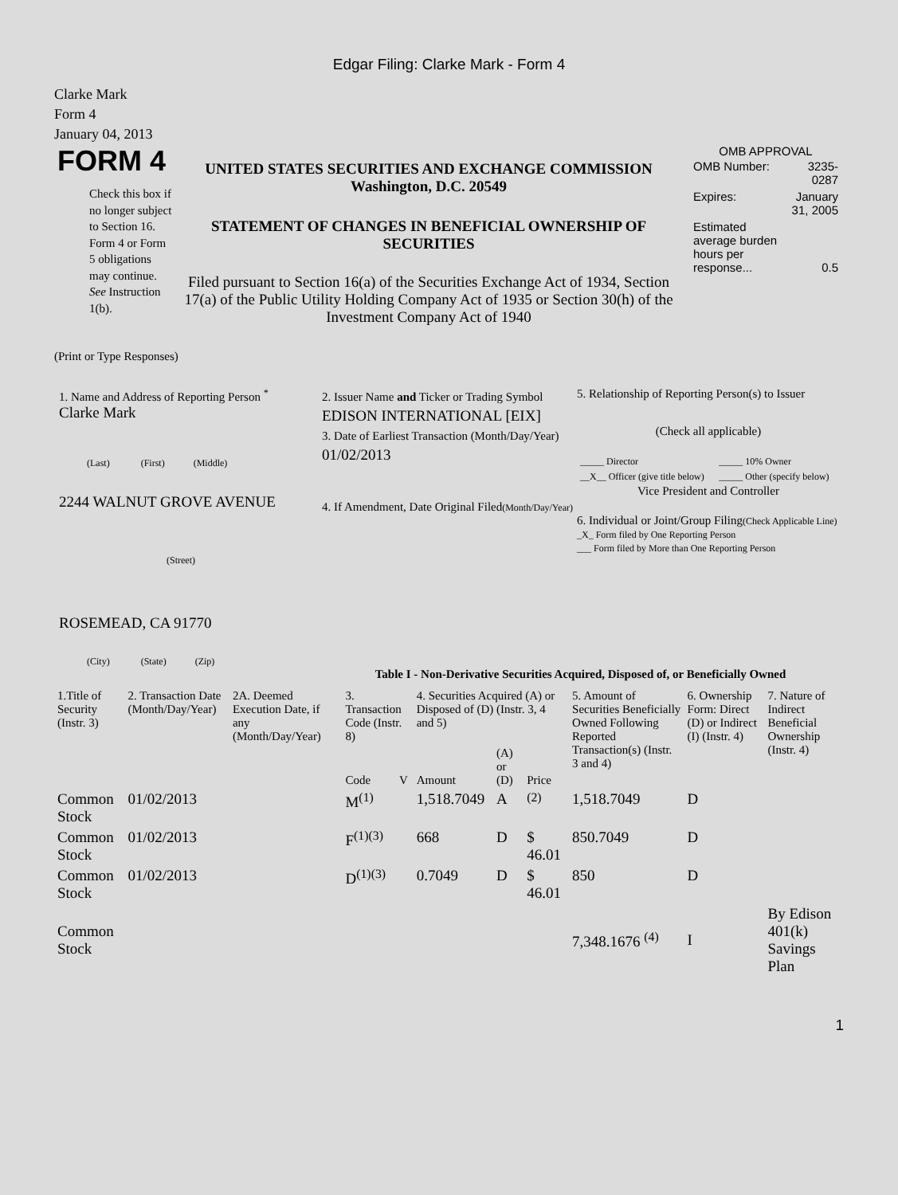Edgar Filing: Clarke Mark - Form 4
Clarke Mark
Form 4
January 04, 2013
FORM 4
Check this box if no longer subject to Section 16. Form 4 or Form 5 obligations may continue. See Instruction 1(b).
UNITED STATES SECURITIES AND EXCHANGE COMMISSION
Washington, D.C. 20549
STATEMENT OF CHANGES IN BENEFICIAL OWNERSHIP OF SECURITIES
Filed pursuant to Section 16(a) of the Securities Exchange Act of 1934, Section 17(a) of the Public Utility Holding Company Act of 1935 or Section 30(h) of the Investment Company Act of 1940
OMB APPROVAL
| OMB Number: | 3235-0287 |
| Expires: | January 31, 2005 |
| Estimated average burden hours per response... | 0.5 |
(Print or Type Responses)
1. Name and Address of Reporting Person <sup>*</sup>
Clarke Mark
(Last) (First) (Middle)
2244 WALNUT GROVE AVENUE
(Street)
ROSEMEAD, CA 91770
(City) (State) (Zip)
2. Issuer Name and Ticker or Trading Symbol
EDISON INTERNATIONAL [EIX]
3. Date of Earliest Transaction (Month/Day/Year)
01/02/2013
4. If Amendment, Date Original Filed(Month/Day/Year)
5. Relationship of Reporting Person(s) to Issuer
(Check all applicable)
| _____ Director | _____ 10% Owner |
| __X__ Officer (give title below) | _____ Other (specify below) |
Vice President and Controller
6. Individual or Joint/Group Filing(Check Applicable Line)
_X_ Form filed by One Reporting Person
___ Form filed by More than One Reporting Person
Table I - Non-Derivative Securities Acquired, Disposed of, or Beneficially Owned
| 1.Title of Security (Instr. 3) | 2. Transaction Date (Month/Day/Year) | 2A. Deemed Execution Date, if any (Month/Day/Year) | 3. Transaction Code (Instr. 8) | | 4. Securities Acquired (A) or Disposed of (D) (Instr. 3, 4 and 5) | | | 5. Amount of Securities Beneficially Owned Following Reported Transaction(s) (Instr. 3 and 4) | 6. Ownership Form: Direct (D) or Indirect (I) (Instr. 4) | 7. Nature of Indirect Beneficial Ownership (Instr. 4) |
| --- | --- | --- | --- | --- | --- | --- | --- | --- | --- | --- |
| | | | Code | V | Amount | (A) or (D) | Price | | | |
| Common Stock | 01/02/2013 | | M<sup>(1)</sup> | | 1,518.7049 | A | <sup>(2)</sup> | 1,518.7049 | D | |
| Common Stock | 01/02/2013 | | F<sup>(1)(3)</sup> | | 668 | D | $ 46.01 | 850.7049 | D | |
| Common Stock | 01/02/2013 | | D<sup>(1)(3)</sup> | | 0.7049 | D | $ 46.01 | 850 | D | |
| Common Stock | | | | | | | | 7,348.1676 <sup>(4)</sup> | I | By Edison 401(k) Savings Plan |
1